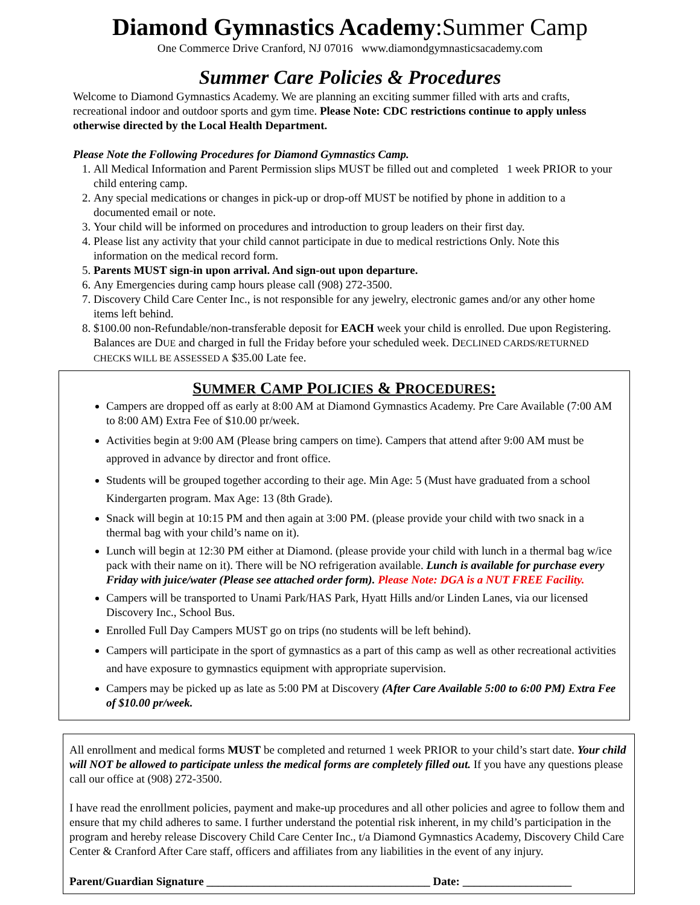Diamond Gymnastics Academy:Summer Camp
One Commerce Drive Cranford, NJ 07016 www.diamondgymnasticsacademy.com
Summer Care Policies & Procedures
Welcome to Diamond Gymnastics Academy. We are planning an exciting summer filled with arts and crafts, recreational indoor and outdoor sports and gym time. Please Note: CDC restrictions continue to apply unless otherwise directed by the Local Health Department.
Please Note the Following Procedures for Diamond Gymnastics Camp.
1. All Medical Information and Parent Permission slips MUST be filled out and completed 1 week PRIOR to your child entering camp.
2. Any special medications or changes in pick-up or drop-off MUST be notified by phone in addition to a documented email or note.
3. Your child will be informed on procedures and introduction to group leaders on their first day.
4. Please list any activity that your child cannot participate in due to medical restrictions Only. Note this information on the medical record form.
5. Parents MUST sign-in upon arrival. And sign-out upon departure.
6. Any Emergencies during camp hours please call (908) 272-3500.
7. Discovery Child Care Center Inc., is not responsible for any jewelry, electronic games and/or any other home items left behind.
8. $100.00 non-Refundable/non-transferable deposit for EACH week your child is enrolled. Due upon Registering. Balances are DUE and charged in full the Friday before your scheduled week. DECLINED CARDS/RETURNED CHECKS WILL BE ASSESSED A $35.00 Late fee.
SUMMER CAMP POLICIES & PROCEDURES:
Campers are dropped off as early at 8:00 AM at Diamond Gymnastics Academy. Pre Care Available (7:00 AM to 8:00 AM) Extra Fee of $10.00 pr/week.
Activities begin at 9:00 AM (Please bring campers on time). Campers that attend after 9:00 AM must be approved in advance by director and front office.
Students will be grouped together according to their age. Min Age: 5 (Must have graduated from a school Kindergarten program. Max Age: 13 (8th Grade).
Snack will begin at 10:15 PM and then again at 3:00 PM. (please provide your child with two snack in a thermal bag with your child’s name on it).
Lunch will begin at 12:30 PM either at Diamond. (please provide your child with lunch in a thermal bag w/ice pack with their name on it). There will be NO refrigeration available. Lunch is available for purchase every Friday with juice/water (Please see attached order form). Please Note: DGA is a NUT FREE Facility.
Campers will be transported to Unami Park/HAS Park, Hyatt Hills and/or Linden Lanes, via our licensed Discovery Inc., School Bus.
Enrolled Full Day Campers MUST go on trips (no students will be left behind).
Campers will participate in the sport of gymnastics as a part of this camp as well as other recreational activities and have exposure to gymnastics equipment with appropriate supervision.
Campers may be picked up as late as 5:00 PM at Discovery (After Care Available 5:00 to 6:00 PM) Extra Fee of $10.00 pr/week.
All enrollment and medical forms MUST be completed and returned 1 week PRIOR to your child’s start date. Your child will NOT be allowed to participate unless the medical forms are completely filled out. If you have any questions please call our office at (908) 272-3500.
I have read the enrollment policies, payment and make-up procedures and all other policies and agree to follow them and ensure that my child adheres to same. I further understand the potential risk inherent, in my child’s participation in the program and hereby release Discovery Child Care Center Inc., t/a Diamond Gymnastics Academy, Discovery Child Care Center & Cranford After Care staff, officers and affiliates from any liabilities in the event of any injury.
Parent/Guardian Signature _______________________________________ Date: ___________________